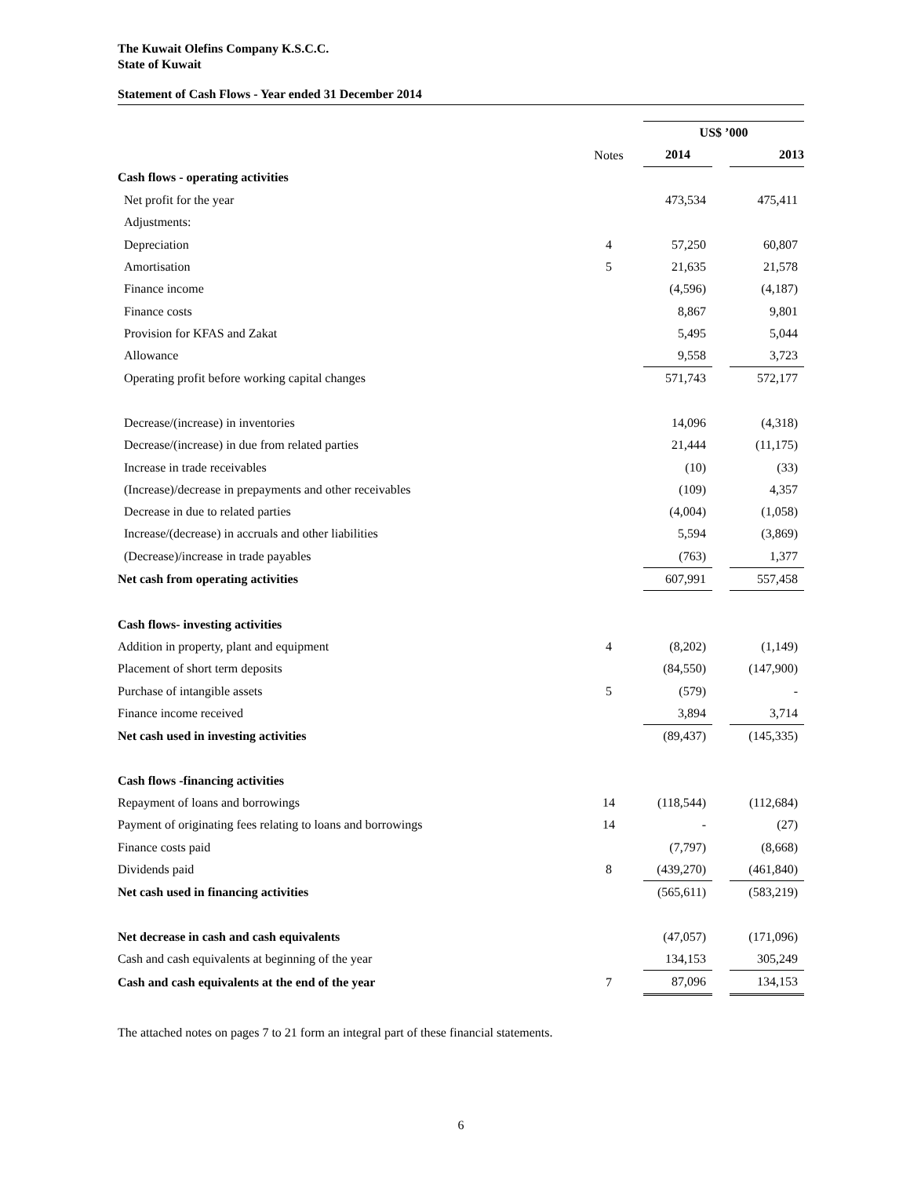The Kuwait Olefins Company K.S.C.C.
State of Kuwait
Statement of Cash Flows - Year ended 31 December 2014
| | | | US$ ’000 | | |
| --- | --- | --- | --- | --- | --- |
| | Notes | | 2014 | | 2013 |
| Cash flows - operating activities | | | | | |
| Net profit for the year | | | 473,534 | | 475,411 |
| Adjustments: | | | | | |
| Depreciation | 4 | | 57,250 | | 60,807 |
| Amortisation | 5 | | 21,635 | | 21,578 |
| Finance income | | | (4,596) | | (4,187) |
| Finance costs | | | 8,867 | | 9,801 |
| Provision for KFAS and Zakat | | | 5,495 | | 5,044 |
| Allowance | | | 9,558 | | 3,723 |
| Operating profit before working capital changes | | | 571,743 | | 572,177 |
| Decrease/(increase) in inventories | | | 14,096 | | (4,318) |
| Decrease/(increase) in due from related parties | | | 21,444 | | (11,175) |
| Increase in trade receivables | | | (10) | | (33) |
| (Increase)/decrease in prepayments and other receivables | | | (109) | | 4,357 |
| Decrease in due to related parties | | | (4,004) | | (1,058) |
| Increase/(decrease) in accruals and other liabilities | | | 5,594 | | (3,869) |
| (Decrease)/increase in trade payables | | | (763) | | 1,377 |
| Net cash from operating activities | | | 607,991 | | 557,458 |
| Cash flows- investing activities | | | | | |
| Addition in property, plant and equipment | 4 | | (8,202) | | (1,149) |
| Placement of short term deposits | | | (84,550) | | (147,900) |
| Purchase of intangible assets | 5 | | (579) | | - |
| Finance income received | | | 3,894 | | 3,714 |
| Net cash used in investing activities | | | (89,437) | | (145,335) |
| Cash flows -financing activities | | | | | |
| Repayment of loans and borrowings | 14 | | (118,544) | | (112,684) |
| Payment of originating fees relating to loans and borrowings | 14 | | - | | (27) |
| Finance costs paid | | | (7,797) | | (8,668) |
| Dividends paid | 8 | | (439,270) | | (461,840) |
| Net cash used in financing activities | | | (565,611) | | (583,219) |
| Net decrease in cash and cash equivalents | | | (47,057) | | (171,096) |
| Cash and cash equivalents at beginning of the year | | | 134,153 | | 305,249 |
| Cash and cash equivalents at the end of the year | 7 | | 87,096 | | 134,153 |
The attached notes on pages 7 to 21 form an integral part of these financial statements.
6